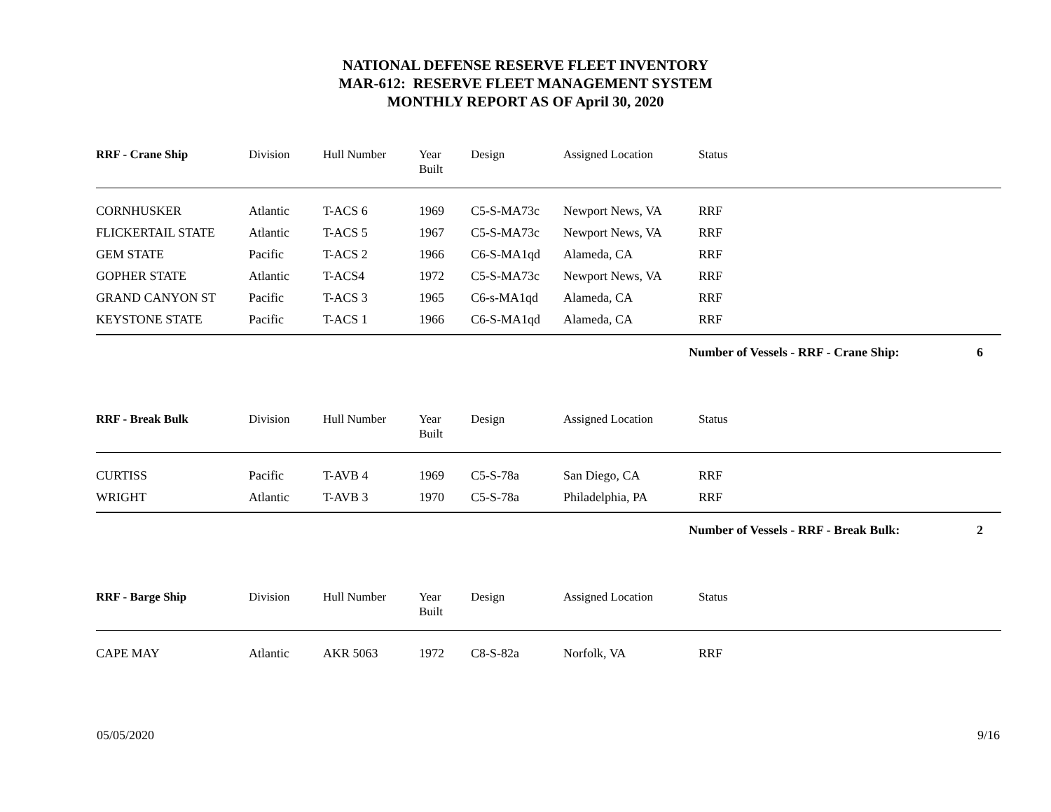NATIONAL DEFENSE RESERVE FLEET INVENTORY
MAR-612: RESERVE FLEET MANAGEMENT SYSTEM
MONTHLY REPORT AS OF April 30, 2020
| RRF - Crane Ship | Division | Hull Number | Year Built | Design | Assigned Location | Status |
| --- | --- | --- | --- | --- | --- | --- |
| CORNHUSKER | Atlantic | T-ACS 6 | 1969 | C5-S-MA73c | Newport News, VA | RRF |
| FLICKERTAIL STATE | Atlantic | T-ACS 5 | 1967 | C5-S-MA73c | Newport News, VA | RRF |
| GEM STATE | Pacific | T-ACS 2 | 1966 | C6-S-MA1qd | Alameda, CA | RRF |
| GOPHER STATE | Atlantic | T-ACS4 | 1972 | C5-S-MA73c | Newport News, VA | RRF |
| GRAND CANYON ST | Pacific | T-ACS 3 | 1965 | C6-s-MA1qd | Alameda, CA | RRF |
| KEYSTONE STATE | Pacific | T-ACS 1 | 1966 | C6-S-MA1qd | Alameda, CA | RRF |
Number of Vessels - RRF - Crane Ship: 6
| RRF - Break Bulk | Division | Hull Number | Year Built | Design | Assigned Location | Status |
| --- | --- | --- | --- | --- | --- | --- |
| CURTISS | Pacific | T-AVB 4 | 1969 | C5-S-78a | San Diego, CA | RRF |
| WRIGHT | Atlantic | T-AVB 3 | 1970 | C5-S-78a | Philadelphia, PA | RRF |
Number of Vessels - RRF - Break Bulk: 2
| RRF - Barge Ship | Division | Hull Number | Year Built | Design | Assigned Location | Status |
| --- | --- | --- | --- | --- | --- | --- |
| CAPE MAY | Atlantic | AKR 5063 | 1972 | C8-S-82a | Norfolk, VA | RRF |
05/05/2020 9/16